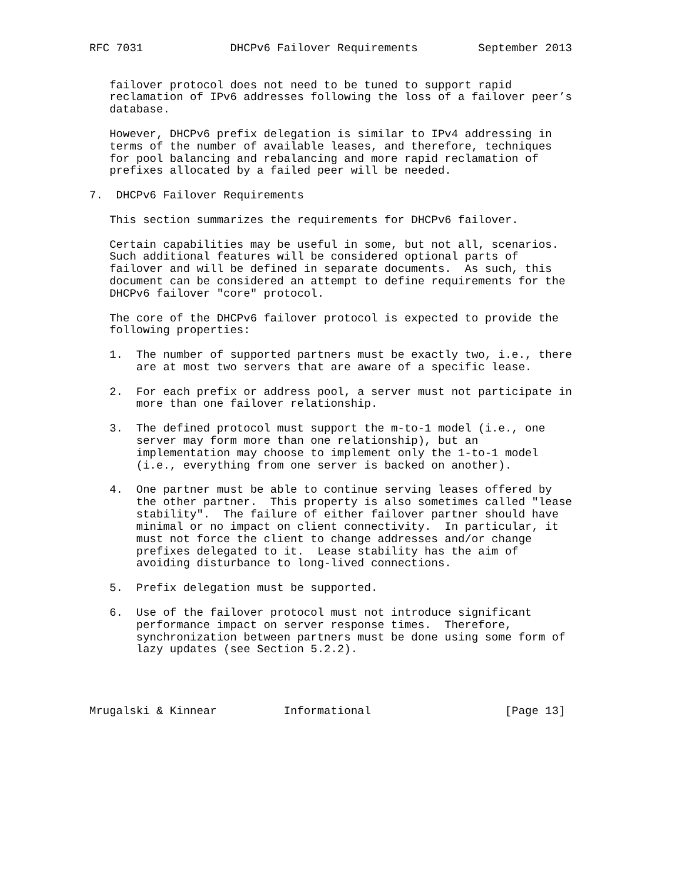RFC 7031             DHCPv6 Failover Requirements         September 2013


   failover protocol does not need to be tuned to support rapid
   reclamation of IPv6 addresses following the loss of a failover peer’s
   database.

   However, DHCPv6 prefix delegation is similar to IPv4 addressing in
   terms of the number of available leases, and therefore, techniques
   for pool balancing and rebalancing and more rapid reclamation of
   prefixes allocated by a failed peer will be needed.

7.  DHCPv6 Failover Requirements

   This section summarizes the requirements for DHCPv6 failover.

   Certain capabilities may be useful in some, but not all, scenarios.
   Such additional features will be considered optional parts of
   failover and will be defined in separate documents.  As such, this
   document can be considered an attempt to define requirements for the
   DHCPv6 failover "core" protocol.

   The core of the DHCPv6 failover protocol is expected to provide the
   following properties:

   1.  The number of supported partners must be exactly two, i.e., there
       are at most two servers that are aware of a specific lease.

   2.  For each prefix or address pool, a server must not participate in
       more than one failover relationship.

   3.  The defined protocol must support the m-to-1 model (i.e., one
       server may form more than one relationship), but an
       implementation may choose to implement only the 1-to-1 model
       (i.e., everything from one server is backed on another).

   4.  One partner must be able to continue serving leases offered by
       the other partner.  This property is also sometimes called "lease
       stability".  The failure of either failover partner should have
       minimal or no impact on client connectivity.  In particular, it
       must not force the client to change addresses and/or change
       prefixes delegated to it.  Lease stability has the aim of
       avoiding disturbance to long-lived connections.

   5.  Prefix delegation must be supported.

   6.  Use of the failover protocol must not introduce significant
       performance impact on server response times.  Therefore,
       synchronization between partners must be done using some form of
       lazy updates (see Section 5.2.2).




Mrugalski & Kinnear          Informational                    [Page 13]